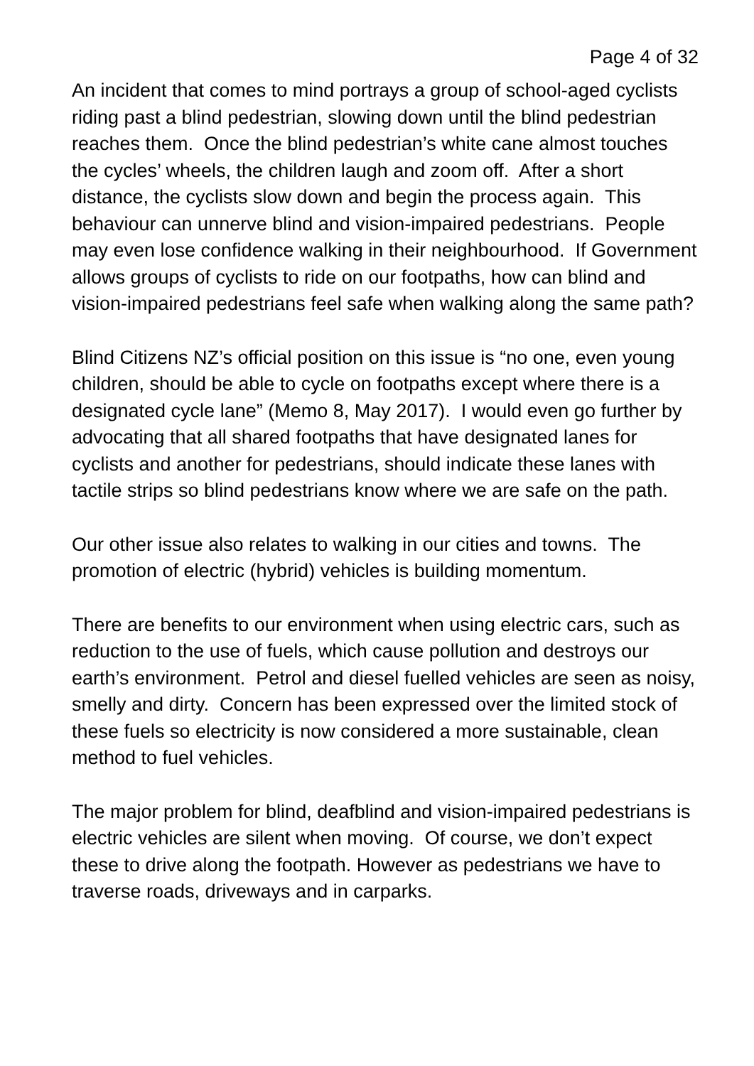Page 4 of 32
An incident that comes to mind portrays a group of school-aged cyclists riding past a blind pedestrian, slowing down until the blind pedestrian reaches them. Once the blind pedestrian’s white cane almost touches the cycles’ wheels, the children laugh and zoom off. After a short distance, the cyclists slow down and begin the process again. This behaviour can unnerve blind and vision-impaired pedestrians. People may even lose confidence walking in their neighbourhood. If Government allows groups of cyclists to ride on our footpaths, how can blind and vision-impaired pedestrians feel safe when walking along the same path?
Blind Citizens NZ’s official position on this issue is “no one, even young children, should be able to cycle on footpaths except where there is a designated cycle lane” (Memo 8, May 2017). I would even go further by advocating that all shared footpaths that have designated lanes for cyclists and another for pedestrians, should indicate these lanes with tactile strips so blind pedestrians know where we are safe on the path.
Our other issue also relates to walking in our cities and towns. The promotion of electric (hybrid) vehicles is building momentum.
There are benefits to our environment when using electric cars, such as reduction to the use of fuels, which cause pollution and destroys our earth’s environment. Petrol and diesel fuelled vehicles are seen as noisy, smelly and dirty. Concern has been expressed over the limited stock of these fuels so electricity is now considered a more sustainable, clean method to fuel vehicles.
The major problem for blind, deafblind and vision-impaired pedestrians is electric vehicles are silent when moving. Of course, we don’t expect these to drive along the footpath. However as pedestrians we have to traverse roads, driveways and in carparks.